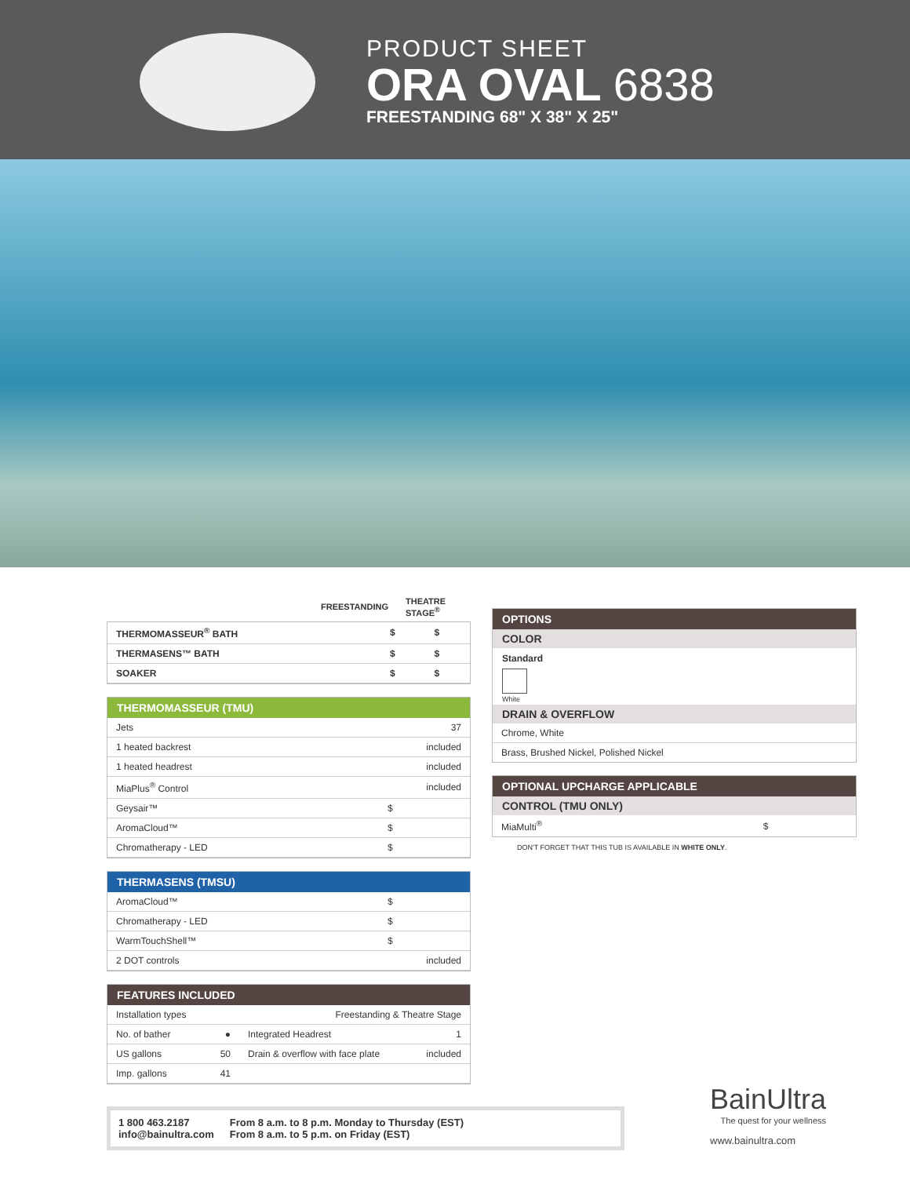PRODUCT SHEET
ORA OVAL 6838
FREESTANDING 68" X 38" X 25"
| | FREESTANDING | THEATRE STAGE<sup>®</sup> |
| THERMOMASSEUR<sup>®</sup> BATH | $ | $ |
| THERMASENS™ BATH | $ | $ |
| SOAKER | $ | $ |
THERMOMASSEUR (TMU)
| Jets | 37 |
| 1 heated backrest | included |
| 1 heated headrest | included |
| MiaPlus<sup>®</sup> Control | included |
| Geysair™ | $ |
| AromaCloud™ | $ |
| Chromatherapy - LED | $ |
THERMASENS (TMSU)
| AromaCloud™ | $ |
| Chromatherapy - LED | $ |
| WarmTouchShell™ | $ |
| 2 DOT controls | included |
FEATURES INCLUDED
| Installation types | Freestanding & Theatre Stage | | |
| No. of bather | ● | Integrated Headrest | 1 |
| US gallons | 50 | Drain & overflow with face plate | included |
| Imp. gallons | 41 | | |
OPTIONS
COLOR
Standard
White
DRAIN & OVERFLOW
| Chrome, White |
| Brass, Brushed Nickel, Polished Nickel |
OPTIONAL UPCHARGE APPLICABLE
CONTROL (TMU ONLY)
| MiaMulti<sup>®</sup> | $ |
DON'T FORGET THAT THIS TUB IS AVAILABLE IN WHITE ONLY.
1 800 463.2187
info@bainultra.com
From 8 a.m. to 8 p.m. Monday to Thursday (EST)
From 8 a.m. to 5 p.m. on Friday (EST)
BainUltra
The quest for your wellness
www.bainultra.com